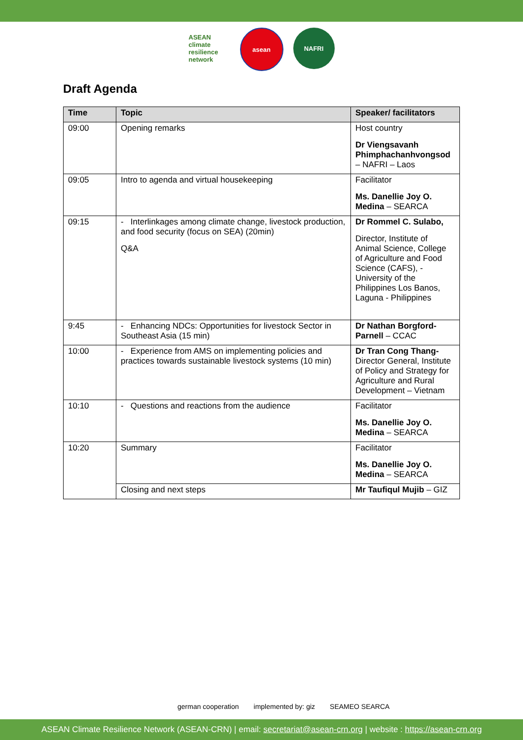ASEAN climate resilience network
asean NAFRI
Draft Agenda
| Time | Topic | Speaker/ facilitators |
| --- | --- | --- |
| 09:00 | Opening remarks | Host country Dr Viengsavanh Phimphachanhvongsod – NAFRI – Laos |
| 09:05 | Intro to agenda and virtual housekeeping | Facilitator Ms. Danellie Joy O. Medina – SEARCA |
| 09:15 | - Interlinkages among climate change, livestock production, and food security (focus on SEA) (20min) Q&A | Dr Rommel C. Sulabo, Director, Institute of Animal Science, College of Agriculture and Food Science (CAFS), - University of the Philippines Los Banos, Laguna - Philippines |
| 9:45 | - Enhancing NDCs: Opportunities for livestock Sector in Southeast Asia (15 min) | Dr Nathan Borgford-Parnell – CCAC |
| 10:00 | - Experience from AMS on implementing policies and practices towards sustainable livestock systems (10 min) | Dr Tran Cong Thang- Director General, Institute of Policy and Strategy for Agriculture and Rural Development – Vietnam |
| 10:10 | - Questions and reactions from the audience | Facilitator Ms. Danellie Joy O. Medina – SEARCA |
| 10:20 | Summary | Facilitator Ms. Danellie Joy O. Medina – SEARCA |
| | Closing and next steps | Mr Taufiqul Mujib – GIZ |
german cooperation implemented by: giz SEAMEO SEARCA
ASEAN Climate Resilience Network (ASEAN-CRN) | email: secretariat@asean-crn.org | website : https://asean-crn.org